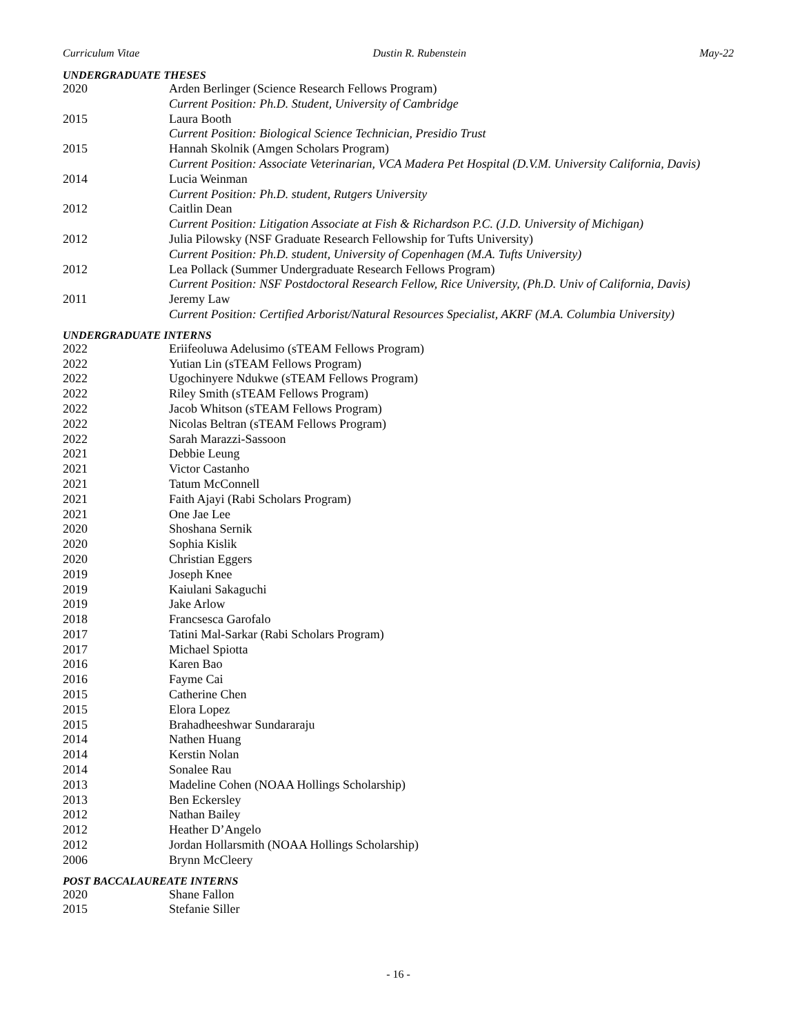Curriculum Vitae Dustin R. Rubenstein May-22
UNDERGRADUATE THESES
2020 Arden Berlinger (Science Research Fellows Program)
Current Position: Ph.D. Student, University of Cambridge
2015 Laura Booth
Current Position: Biological Science Technician, Presidio Trust
2015 Hannah Skolnik (Amgen Scholars Program)
Current Position: Associate Veterinarian, VCA Madera Pet Hospital (D.V.M. University California, Davis)
2014 Lucia Weinman
Current Position: Ph.D. student, Rutgers University
2012 Caitlin Dean
Current Position: Litigation Associate at Fish & Richardson P.C. (J.D. University of Michigan)
2012 Julia Pilowsky (NSF Graduate Research Fellowship for Tufts University)
Current Position: Ph.D. student, University of Copenhagen (M.A. Tufts University)
2012 Lea Pollack (Summer Undergraduate Research Fellows Program)
Current Position: NSF Postdoctoral Research Fellow, Rice University, (Ph.D. Univ of California, Davis)
2011 Jeremy Law
Current Position: Certified Arborist/Natural Resources Specialist, AKRF (M.A. Columbia University)
UNDERGRADUATE INTERNS
2022 Eriifeoluwa Adelusimo (sTEAM Fellows Program)
2022 Yutian Lin (sTEAM Fellows Program)
2022 Ugochinyere Ndukwe (sTEAM Fellows Program)
2022 Riley Smith (sTEAM Fellows Program)
2022 Jacob Whitson (sTEAM Fellows Program)
2022 Nicolas Beltran (sTEAM Fellows Program)
2022 Sarah Marazzi-Sassoon
2021 Debbie Leung
2021 Victor Castanho
2021 Tatum McConnell
2021 Faith Ajayi (Rabi Scholars Program)
2021 One Jae Lee
2020 Shoshana Sernik
2020 Sophia Kislik
2020 Christian Eggers
2019 Joseph Knee
2019 Kaiulani Sakaguchi
2019 Jake Arlow
2018 Francsesca Garofalo
2017 Tatini Mal-Sarkar (Rabi Scholars Program)
2017 Michael Spiotta
2016 Karen Bao
2016 Fayme Cai
2015 Catherine Chen
2015 Elora Lopez
2015 Brahadheeshwar Sundararaju
2014 Nathen Huang
2014 Kerstin Nolan
2014 Sonalee Rau
2013 Madeline Cohen (NOAA Hollings Scholarship)
2013 Ben Eckersley
2012 Nathan Bailey
2012 Heather D’Angelo
2012 Jordan Hollarsmith (NOAA Hollings Scholarship)
2006 Brynn McCleery
POST BACCALAUREATE INTERNS
2020 Shane Fallon
2015 Stefanie Siller
- 16 -